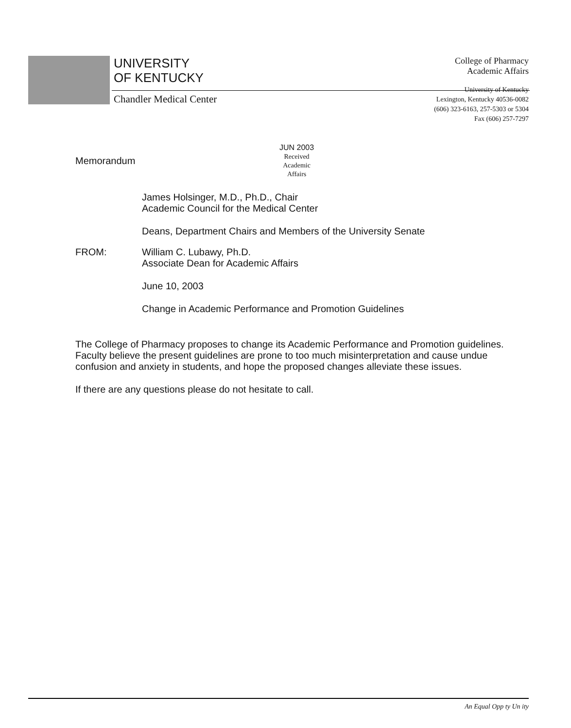UNIVERSITY
OF KENTUCKY
Chandler Medical Center
College of Pharmacy
Academic Affairs
University of Kentucky
Lexington, Kentucky 40536-0082
(606) 323-6163, 257-5303 or 5304
Fax (606) 257-7297
JUN 2003
Received
Academic
Affairs
Memorandum
James Holsinger, M.D., Ph.D., Chair
Academic Council for the Medical Center
Deans, Department Chairs and Members of the University Senate
FROM: William C. Lubawy, Ph.D.
Associate Dean for Academic Affairs
June 10, 2003
Change in Academic Performance and Promotion Guidelines
The College of Pharmacy proposes to change its Academic Performance and Promotion guidelines. Faculty believe the present guidelines are prone to too much misinterpretation and cause undue confusion and anxiety in students, and hope the proposed changes alleviate these issues.
If there are any questions please do not hesitate to call.
An Equal Opp ty Un ity